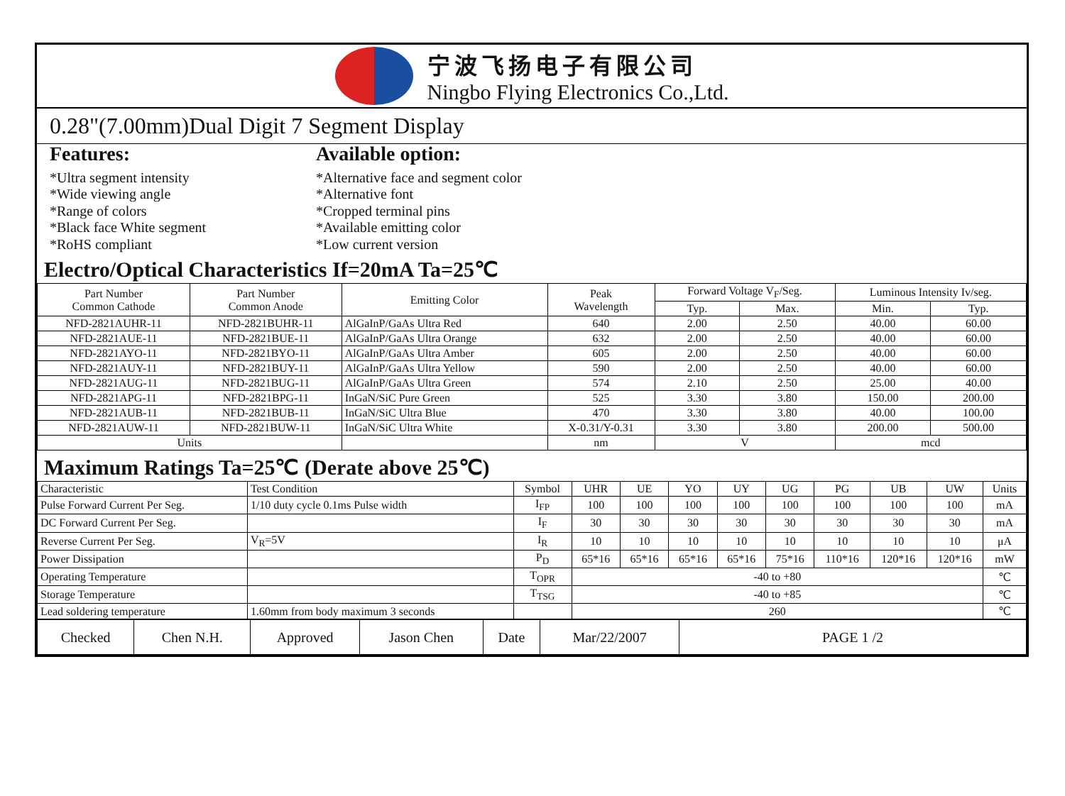宁波飞扬电子有限公司
Ningbo Flying Electronics Co.,Ltd.
0.28"(7.00mm)Dual Digit 7 Segment Display
Features:
*Ultra segment intensity
*Wide viewing angle
*Range of colors
*Black face White segment
*RoHS compliant
Available option:
*Alternative face and segment color
*Alternative font
*Cropped terminal pins
*Available emitting color
*Low current version
Electro/Optical Characteristics If=20mA Ta=25℃
| Part Number Common Cathode | Part Number Common Anode | Emitting Color | Peak Wavelength | Forward Voltage V<sub>F</sub>/Seg. | | Luminous Intensity Iv/seg. | |
| --- | --- | --- | --- | --- | --- | --- | --- |
| | | | | Typ. | Max. | Min. | Typ. |
| NFD-2821AUHR-11 | NFD-2821BUHR-11 | AlGaInP/GaAs Ultra Red | 640 | 2.00 | 2.50 | 40.00 | 60.00 |
| NFD-2821AUE-11 | NFD-2821BUE-11 | AlGaInP/GaAs Ultra Orange | 632 | 2.00 | 2.50 | 40.00 | 60.00 |
| NFD-2821AYO-11 | NFD-2821BYO-11 | AlGaInP/GaAs Ultra Amber | 605 | 2.00 | 2.50 | 40.00 | 60.00 |
| NFD-2821AUY-11 | NFD-2821BUY-11 | AlGaInP/GaAs Ultra Yellow | 590 | 2.00 | 2.50 | 40.00 | 60.00 |
| NFD-2821AUG-11 | NFD-2821BUG-11 | AlGaInP/GaAs Ultra Green | 574 | 2.10 | 2.50 | 25.00 | 40.00 |
| NFD-2821APG-11 | NFD-2821BPG-11 | InGaN/SiC Pure Green | 525 | 3.30 | 3.80 | 150.00 | 200.00 |
| NFD-2821AUB-11 | NFD-2821BUB-11 | InGaN/SiC Ultra Blue | 470 | 3.30 | 3.80 | 40.00 | 100.00 |
| NFD-2821AUW-11 | NFD-2821BUW-11 | InGaN/SiC Ultra White | X-0.31/Y-0.31 | 3.30 | 3.80 | 200.00 | 500.00 |
| Units | | | nm | V | | mcd | |
Maximum Ratings Ta=25℃ (Derate above 25℃)
| Characteristic | Test Condition | Symbol | UHR | UE | YO | UY | UG | PG | UB | UW | Units |
| Pulse Forward Current Per Seg. | 1/10 duty cycle 0.1ms Pulse width | I<sub>FP</sub> | 100 | 100 | 100 | 100 | 100 | 100 | 100 | 100 | mA |
| DC Forward Current Per Seg. | | I<sub>F</sub> | 30 | 30 | 30 | 30 | 30 | 30 | 30 | 30 | mA |
| Reverse Current Per Seg. | V<sub>R</sub>=5V | I<sub>R</sub> | 10 | 10 | 10 | 10 | 10 | 10 | 10 | 10 | μA |
| Power Dissipation | | P<sub>D</sub> | 65*16 | 65*16 | 65*16 | 65*16 | 75*16 | 110*16 | 120*16 | 120*16 | mW |
| Operating Temperature | | T<sub>OPR</sub> | -40 to +80 | | | | | | | | ℃ |
| Storage Temperature | | T<sub>TSG</sub> | -40 to +85 | | | | | | | | ℃ |
| Lead soldering temperature | 1.60mm from body maximum 3 seconds | | 260 | | | | | | | | ℃ |
| Checked | Chen N.H. | Approved | Jason Chen | Date | Mar/22/2007 | PAGE 1 /2 |